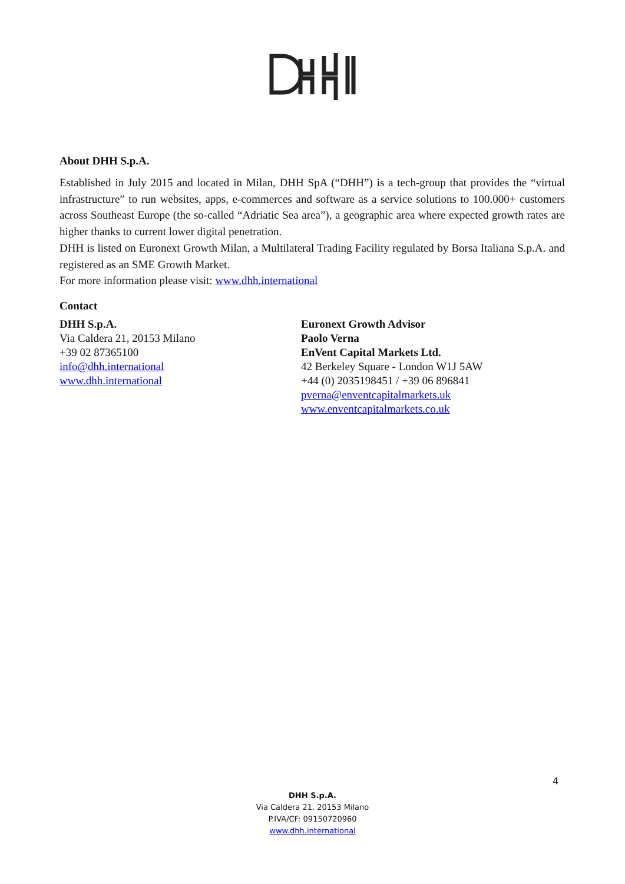About DHH S.p.A.
Established in July 2015 and located in Milan, DHH SpA (“DHH”) is a tech-group that provides the “virtual infrastructure” to run websites, apps, e-commerces and software as a service solutions to 100.000+ customers across Southeast Europe (the so-called “Adriatic Sea area”), a geographic area where expected growth rates are higher thanks to current lower digital penetration.
DHH is listed on Euronext Growth Milan, a Multilateral Trading Facility regulated by Borsa Italiana S.p.A. and registered as an SME Growth Market.
For more information please visit: www.dhh.international
Contact
DHH S.p.A.
Via Caldera 21, 20153 Milano
+39 02 87365100
info@dhh.international
www.dhh.international
Euronext Growth Advisor
Paolo Verna
EnVent Capital Markets Ltd.
42 Berkeley Square - London W1J 5AW
+44 (0) 2035198451 / +39 06 896841
pverna@enventcapitalmarkets.uk
www.enventcapitalmarkets.co.uk
4
DHH S.p.A.
Via Caldera 21, 20153 Milano
P.IVA/CF: 09150720960
www.dhh.international